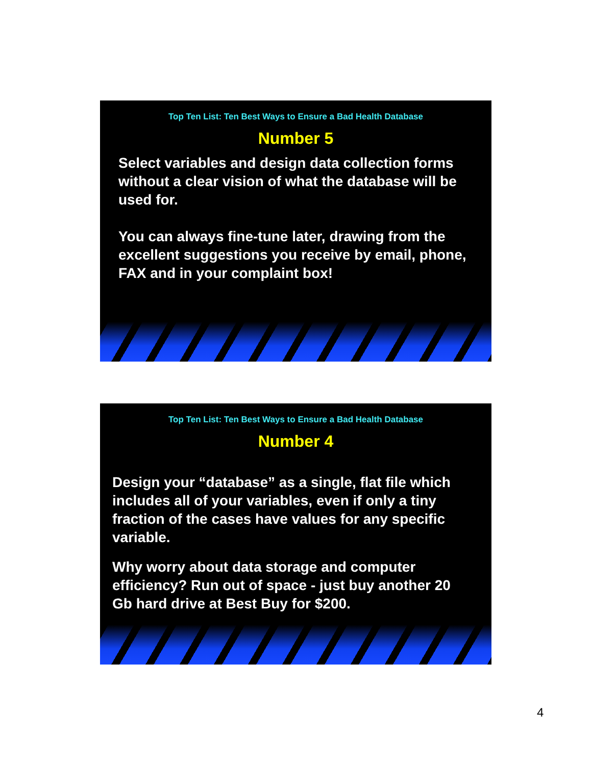Top Ten List: Ten Best Ways to Ensure a Bad Health Database
Number 5
Select variables and design data collection forms without a clear vision of what the database will be used for.
You can always fine-tune later, drawing from the excellent suggestions you receive by email, phone, FAX and in your complaint box!
Top Ten List: Ten Best Ways to Ensure a Bad Health Database
Number 4
Design your “database” as a single, flat file which includes all of your variables, even if only a tiny fraction of the cases have values for any specific variable.
Why worry about data storage and computer efficiency? Run out of space - just buy another 20 Gb hard drive at Best Buy for $200.
4